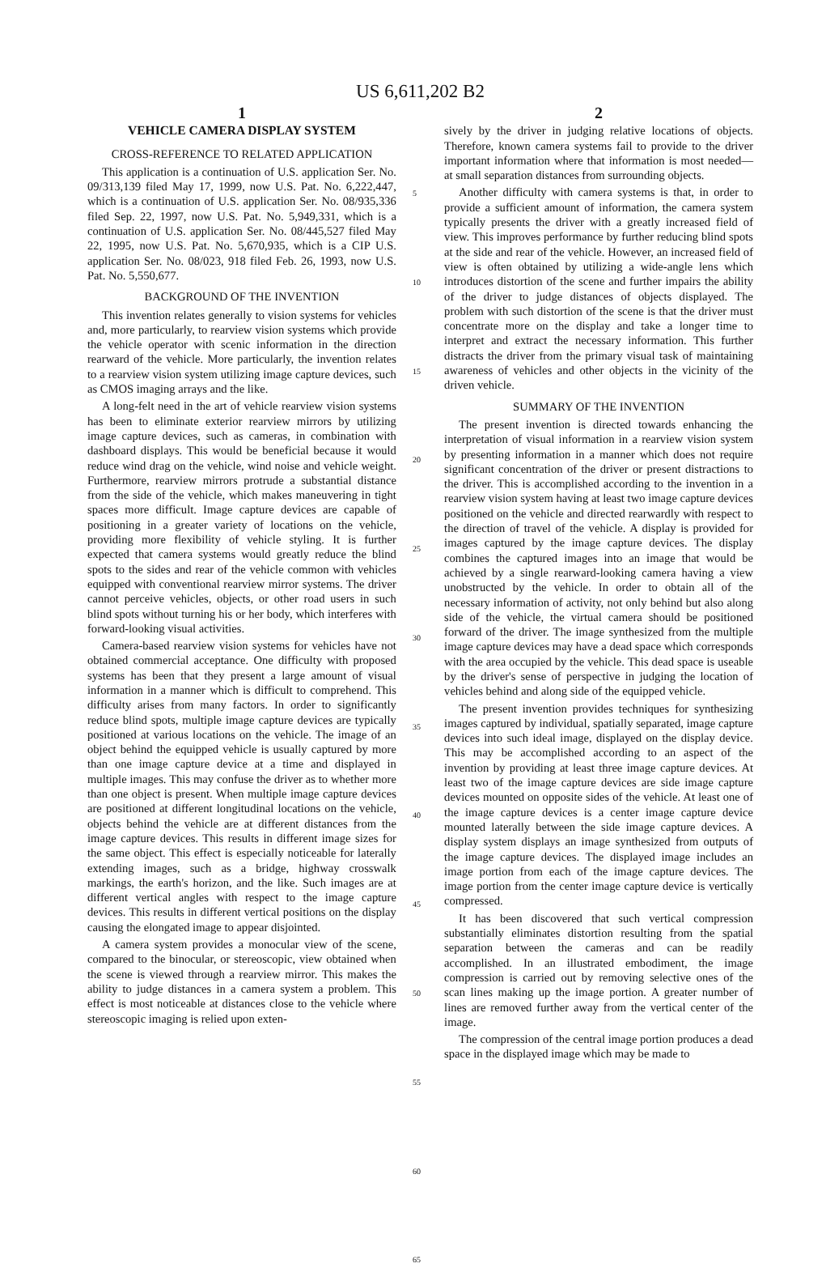US 6,611,202 B2
1
VEHICLE CAMERA DISPLAY SYSTEM
CROSS-REFERENCE TO RELATED APPLICATION
This application is a continuation of U.S. application Ser. No. 09/313,139 filed May 17, 1999, now U.S. Pat. No. 6,222,447, which is a continuation of U.S. application Ser. No. 08/935,336 filed Sep. 22, 1997, now U.S. Pat. No. 5,949,331, which is a continuation of U.S. application Ser. No. 08/445,527 filed May 22, 1995, now U.S. Pat. No. 5,670,935, which is a CIP U.S. application Ser. No. 08/023, 918 filed Feb. 26, 1993, now U.S. Pat. No. 5,550,677.
BACKGROUND OF THE INVENTION
This invention relates generally to vision systems for vehicles and, more particularly, to rearview vision systems which provide the vehicle operator with scenic information in the direction rearward of the vehicle. More particularly, the invention relates to a rearview vision system utilizing image capture devices, such as CMOS imaging arrays and the like.
A long-felt need in the art of vehicle rearview vision systems has been to eliminate exterior rearview mirrors by utilizing image capture devices, such as cameras, in combination with dashboard displays. This would be beneficial because it would reduce wind drag on the vehicle, wind noise and vehicle weight. Furthermore, rearview mirrors protrude a substantial distance from the side of the vehicle, which makes maneuvering in tight spaces more difficult. Image capture devices are capable of positioning in a greater variety of locations on the vehicle, providing more flexibility of vehicle styling. It is further expected that camera systems would greatly reduce the blind spots to the sides and rear of the vehicle common with vehicles equipped with conventional rearview mirror systems. The driver cannot perceive vehicles, objects, or other road users in such blind spots without turning his or her body, which interferes with forward-looking visual activities.
Camera-based rearview vision systems for vehicles have not obtained commercial acceptance. One difficulty with proposed systems has been that they present a large amount of visual information in a manner which is difficult to comprehend. This difficulty arises from many factors. In order to significantly reduce blind spots, multiple image capture devices are typically positioned at various locations on the vehicle. The image of an object behind the equipped vehicle is usually captured by more than one image capture device at a time and displayed in multiple images. This may confuse the driver as to whether more than one object is present. When multiple image capture devices are positioned at different longitudinal locations on the vehicle, objects behind the vehicle are at different distances from the image capture devices. This results in different image sizes for the same object. This effect is especially noticeable for laterally extending images, such as a bridge, highway crosswalk markings, the earth's horizon, and the like. Such images are at different vertical angles with respect to the image capture devices. This results in different vertical positions on the display causing the elongated image to appear disjointed.
A camera system provides a monocular view of the scene, compared to the binocular, or stereoscopic, view obtained when the scene is viewed through a rearview mirror. This makes the ability to judge distances in a camera system a problem. This effect is most noticeable at distances close to the vehicle where stereoscopic imaging is relied upon exten-
5
10
15
20
25
30
35
40
45
50
55
60
65
2
sively by the driver in judging relative locations of objects. Therefore, known camera systems fail to provide to the driver important information where that information is most needed—at small separation distances from surrounding objects.
Another difficulty with camera systems is that, in order to provide a sufficient amount of information, the camera system typically presents the driver with a greatly increased field of view. This improves performance by further reducing blind spots at the side and rear of the vehicle. However, an increased field of view is often obtained by utilizing a wide-angle lens which introduces distortion of the scene and further impairs the ability of the driver to judge distances of objects displayed. The problem with such distortion of the scene is that the driver must concentrate more on the display and take a longer time to interpret and extract the necessary information. This further distracts the driver from the primary visual task of maintaining awareness of vehicles and other objects in the vicinity of the driven vehicle.
SUMMARY OF THE INVENTION
The present invention is directed towards enhancing the interpretation of visual information in a rearview vision system by presenting information in a manner which does not require significant concentration of the driver or present distractions to the driver. This is accomplished according to the invention in a rearview vision system having at least two image capture devices positioned on the vehicle and directed rearwardly with respect to the direction of travel of the vehicle. A display is provided for images captured by the image capture devices. The display combines the captured images into an image that would be achieved by a single rearward-looking camera having a view unobstructed by the vehicle. In order to obtain all of the necessary information of activity, not only behind but also along side of the vehicle, the virtual camera should be positioned forward of the driver. The image synthesized from the multiple image capture devices may have a dead space which corresponds with the area occupied by the vehicle. This dead space is useable by the driver's sense of perspective in judging the location of vehicles behind and along side of the equipped vehicle.
The present invention provides techniques for synthesizing images captured by individual, spatially separated, image capture devices into such ideal image, displayed on the display device. This may be accomplished according to an aspect of the invention by providing at least three image capture devices. At least two of the image capture devices are side image capture devices mounted on opposite sides of the vehicle. At least one of the image capture devices is a center image capture device mounted laterally between the side image capture devices. A display system displays an image synthesized from outputs of the image capture devices. The displayed image includes an image portion from each of the image capture devices. The image portion from the center image capture device is vertically compressed.
It has been discovered that such vertical compression substantially eliminates distortion resulting from the spatial separation between the cameras and can be readily accomplished. In an illustrated embodiment, the image compression is carried out by removing selective ones of the scan lines making up the image portion. A greater number of lines are removed further away from the vertical center of the image.
The compression of the central image portion produces a dead space in the displayed image which may be made to